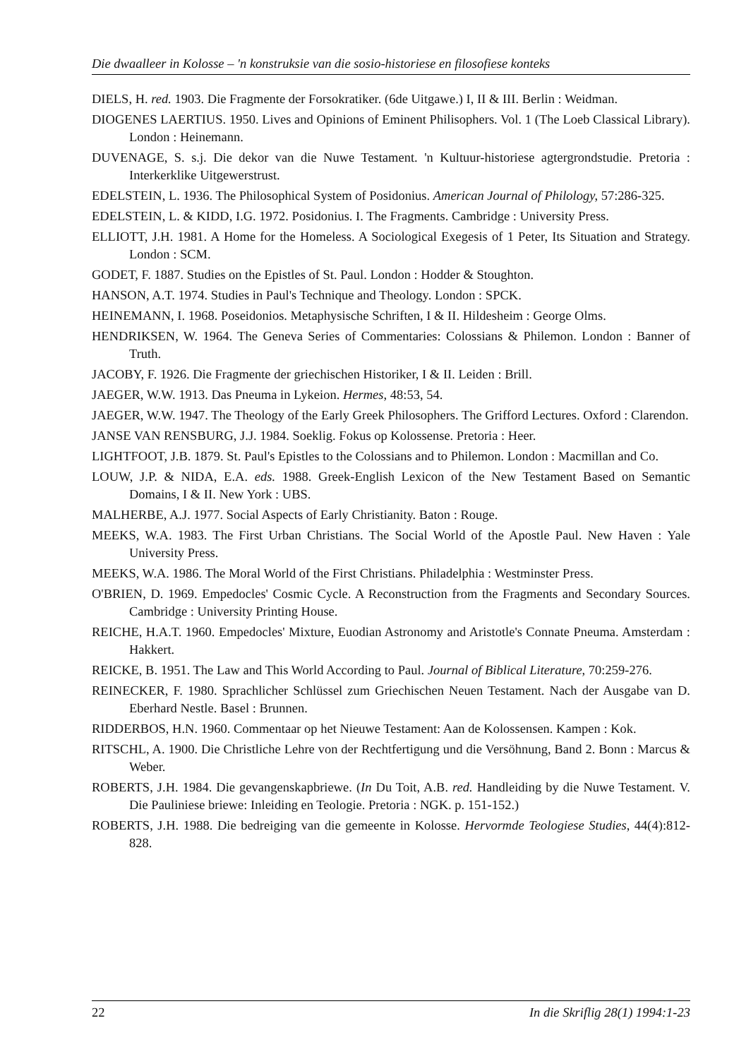Die dwaalleer in Kolosse – 'n konstruksie van die sosio-historiese en filosofiese konteks
DIELS, H. red. 1903. Die Fragmente der Forsokratiker. (6de Uitgawe.) I, II & III. Berlin : Weidman.
DIOGENES LAERTIUS. 1950. Lives and Opinions of Eminent Philisophers. Vol. 1 (The Loeb Classical Library). London : Heinemann.
DUVENAGE, S. s.j. Die dekor van die Nuwe Testament. 'n Kultuur-historiese agtergrondstudie. Pretoria : Interkerklike Uitgewerstrust.
EDELSTEIN, L. 1936. The Philosophical System of Posidonius. American Journal of Philology, 57:286-325.
EDELSTEIN, L. & KIDD, I.G. 1972. Posidonius. I. The Fragments. Cambridge : University Press.
ELLIOTT, J.H. 1981. A Home for the Homeless. A Sociological Exegesis of 1 Peter, Its Situation and Strategy. London : SCM.
GODET, F. 1887. Studies on the Epistles of St. Paul. London : Hodder & Stoughton.
HANSON, A.T. 1974. Studies in Paul's Technique and Theology. London : SPCK.
HEINEMANN, I. 1968. Poseidonios. Metaphysische Schriften, I & II. Hildesheim : George Olms.
HENDRIKSEN, W. 1964. The Geneva Series of Commentaries: Colossians & Philemon. London : Banner of Truth.
JACOBY, F. 1926. Die Fragmente der griechischen Historiker, I & II. Leiden : Brill.
JAEGER, W.W. 1913. Das Pneuma in Lykeion. Hermes, 48:53, 54.
JAEGER, W.W. 1947. The Theology of the Early Greek Philosophers. The Grifford Lectures. Oxford : Clarendon.
JANSE VAN RENSBURG, J.J. 1984. Soeklig. Fokus op Kolossense. Pretoria : Heer.
LIGHTFOOT, J.B. 1879. St. Paul's Epistles to the Colossians and to Philemon. London : Macmillan and Co.
LOUW, J.P. & NIDA, E.A. eds. 1988. Greek-English Lexicon of the New Testament Based on Semantic Domains, I & II. New York : UBS.
MALHERBE, A.J. 1977. Social Aspects of Early Christianity. Baton : Rouge.
MEEKS, W.A. 1983. The First Urban Christians. The Social World of the Apostle Paul. New Haven : Yale University Press.
MEEKS, W.A. 1986. The Moral World of the First Christians. Philadelphia : Westminster Press.
O'BRIEN, D. 1969. Empedocles' Cosmic Cycle. A Reconstruction from the Fragments and Secondary Sources. Cambridge : University Printing House.
REICHE, H.A.T. 1960. Empedocles' Mixture, Euodian Astronomy and Aristotle's Connate Pneuma. Amsterdam : Hakkert.
REICKE, B. 1951. The Law and This World According to Paul. Journal of Biblical Literature, 70:259-276.
REINECKER, F. 1980. Sprachlicher Schlüssel zum Griechischen Neuen Testament. Nach der Ausgabe van D. Eberhard Nestle. Basel : Brunnen.
RIDDERBOS, H.N. 1960. Commentaar op het Nieuwe Testament: Aan de Kolossensen. Kampen : Kok.
RITSCHL, A. 1900. Die Christliche Lehre von der Rechtfertigung und die Versöhnung, Band 2. Bonn : Marcus & Weber.
ROBERTS, J.H. 1984. Die gevangenskapbriewe. (In Du Toit, A.B. red. Handleiding by die Nuwe Testament. V. Die Pauliniese briewe: Inleiding en Teologie. Pretoria : NGK. p. 151-152.)
ROBERTS, J.H. 1988. Die bedreiging van die gemeente in Kolosse. Hervormde Teologiese Studies, 44(4):812-828.
22 In die Skriflig 28(1) 1994:1-23